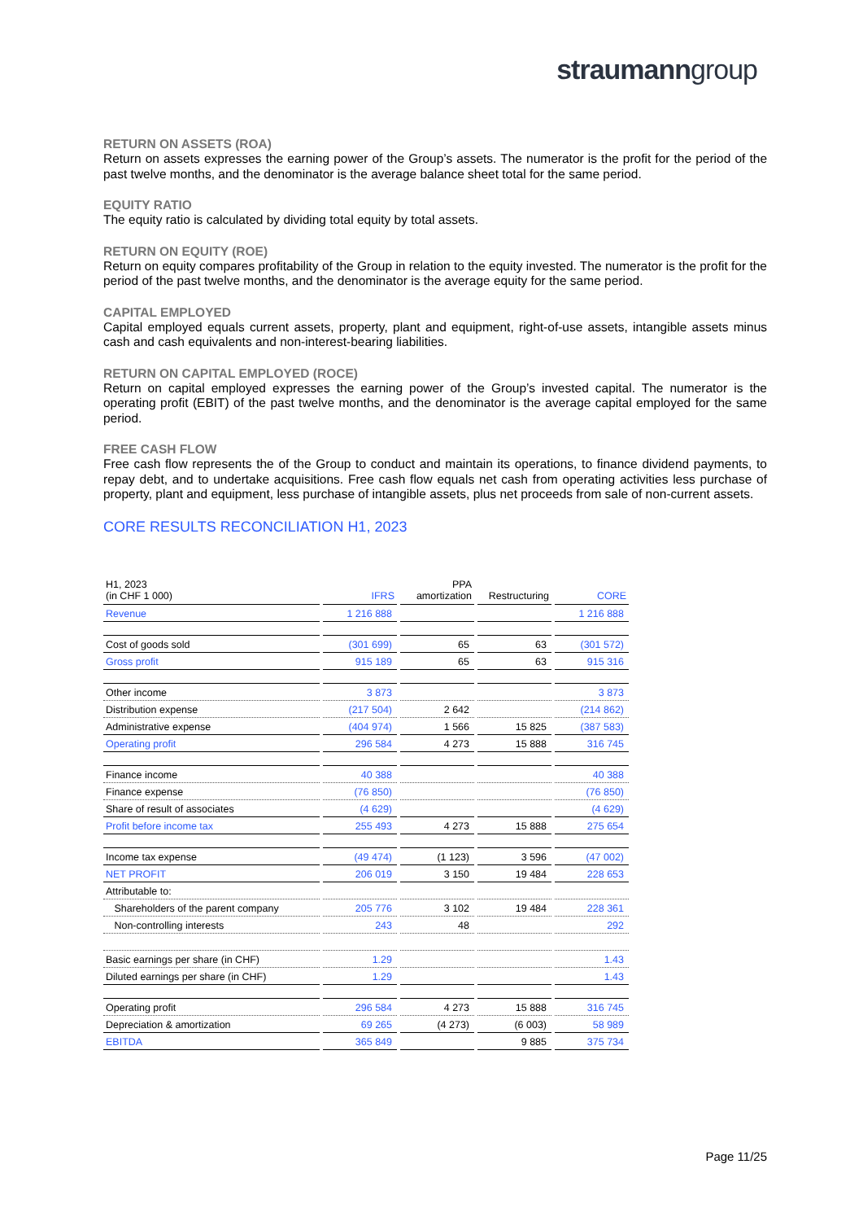straumanngroup
RETURN ON ASSETS (ROA)
Return on assets expresses the earning power of the Group’s assets. The numerator is the profit for the period of the past twelve months, and the denominator is the average balance sheet total for the same period.
EQUITY RATIO
The equity ratio is calculated by dividing total equity by total assets.
RETURN ON EQUITY (ROE)
Return on equity compares profitability of the Group in relation to the equity invested. The numerator is the profit for the period of the past twelve months, and the denominator is the average equity for the same period.
CAPITAL EMPLOYED
Capital employed equals current assets, property, plant and equipment, right-of-use assets, intangible assets minus cash and cash equivalents and non-interest-bearing liabilities.
RETURN ON CAPITAL EMPLOYED (ROCE)
Return on capital employed expresses the earning power of the Group’s invested capital. The numerator is the operating profit (EBIT) of the past twelve months, and the denominator is the average capital employed for the same period.
FREE CASH FLOW
Free cash flow represents the of the Group to conduct and maintain its operations, to finance dividend payments, to repay debt, and to undertake acquisitions. Free cash flow equals net cash from operating activities less purchase of property, plant and equipment, less purchase of intangible assets, plus net proceeds from sale of non-current assets.
CORE RESULTS RECONCILIATION H1, 2023
| H1, 2023 (in CHF 1 000) | IFRS | PPA amortization | Restructuring | CORE |
| --- | --- | --- | --- | --- |
| Revenue | 1 216 888 | | | 1 216 888 |
| Cost of goods sold | (301 699) | 65 | 63 | (301 572) |
| Gross profit | 915 189 | 65 | 63 | 915 316 |
| Other income | 3 873 | | | 3 873 |
| Distribution expense | (217 504) | 2 642 | | (214 862) |
| Administrative expense | (404 974) | 1 566 | 15 825 | (387 583) |
| Operating profit | 296 584 | 4 273 | 15 888 | 316 745 |
| Finance income | 40 388 | | | 40 388 |
| Finance expense | (76 850) | | | (76 850) |
| Share of result of associates | (4 629) | | | (4 629) |
| Profit before income tax | 255 493 | 4 273 | 15 888 | 275 654 |
| Income tax expense | (49 474) | (1 123) | 3 596 | (47 002) |
| NET PROFIT | 206 019 | 3 150 | 19 484 | 228 653 |
| Attributable to: | | | | |
| Shareholders of the parent company | 205 776 | 3 102 | 19 484 | 228 361 |
| Non-controlling interests | 243 | 48 | | 292 |
| Basic earnings per share (in CHF) | 1.29 | | | 1.43 |
| Diluted earnings per share (in CHF) | 1.29 | | | 1.43 |
| Operating profit | 296 584 | 4 273 | 15 888 | 316 745 |
| Depreciation & amortization | 69 265 | (4 273) | (6 003) | 58 989 |
| EBITDA | 365 849 | | 9 885 | 375 734 |
Page 11/25